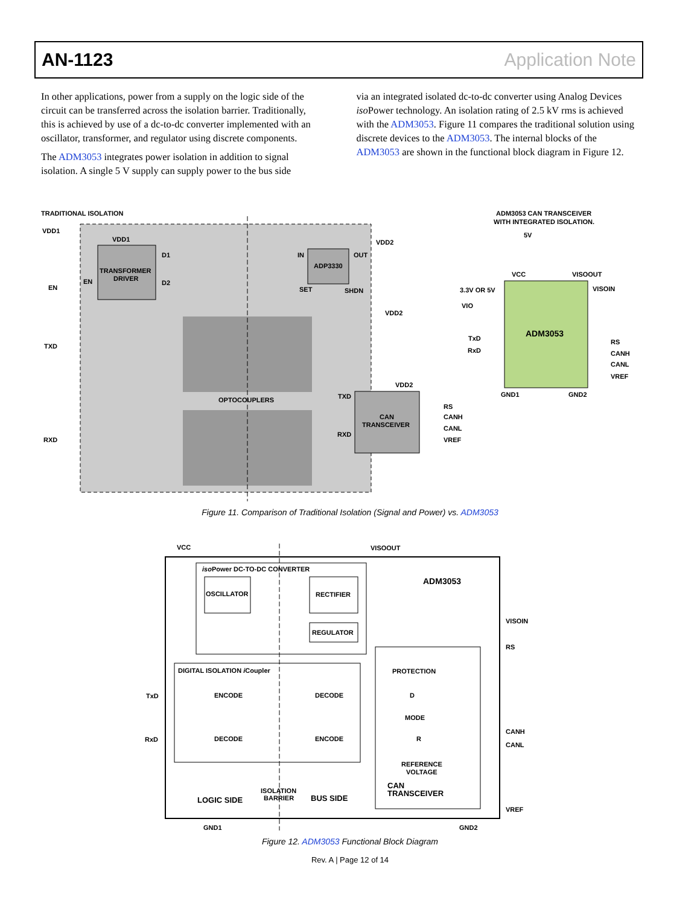AN-1123 Application Note
In other applications, power from a supply on the logic side of the circuit can be transferred across the isolation barrier. Traditionally, this is achieved by use of a dc-to-dc converter implemented with an oscillator, transformer, and regulator using discrete components.
The ADM3053 integrates power isolation in addition to signal isolation. A single 5 V supply can supply power to the bus side
via an integrated isolated dc-to-dc converter using Analog Devices iso Power technology. An isolation rating of 2.5 kV rms is achieved with the ADM3053. Figure 11 compares the traditional solution using discrete devices to the ADM3053. The internal blocks of the ADM3053 are shown in the functional block diagram in Figure 12.
TRADITIONAL ISOLATION
ADM3053 CAN TRANSCEIVER
WITH INTEGRATED ISOLATION.
VDD1
VDD1
TRANSFORMER
DRIVER
EN
EN
D1
D2
IN
ADP3330
OUT
SET
SHDN
VDD2
VDD2
VDD2
TXD
RXD
OPTOCOUPLERS
TXD
RXD
CAN
TRANSCEIVER
RS
CANH
CANL
VREF
5V
VCC
VISOOUT
VISOIN
3.3V OR 5V
VIO
TxD
RxD
ADM3053
RS
CANH
CANL
VREF
GND1
GND2
VCC
VISOOUT
isoPower DC-TO-DC CONVERTER
OSCILLATOR
RECTIFIER
REGULATOR
ADM3053
VISOIN
RS
DIGITAL ISOLATION iCoupler
PROTECTION
TxD
ENCODE
DECODE
D
MODE
RxD
DECODE
ENCODE
R
CANH
CANL
REFERENCE
VOLTAGE
CAN
TRANSCEIVER
ISOLATION
BARRIER
LOGIC SIDE
BUS SIDE
VREF
GND1
GND2
Figure 11. Comparison of Traditional Isolation (Signal and Power) vs. ADM3053
Figure 12. ADM3053 Functional Block Diagram
Rev. A | Page 12 of 14